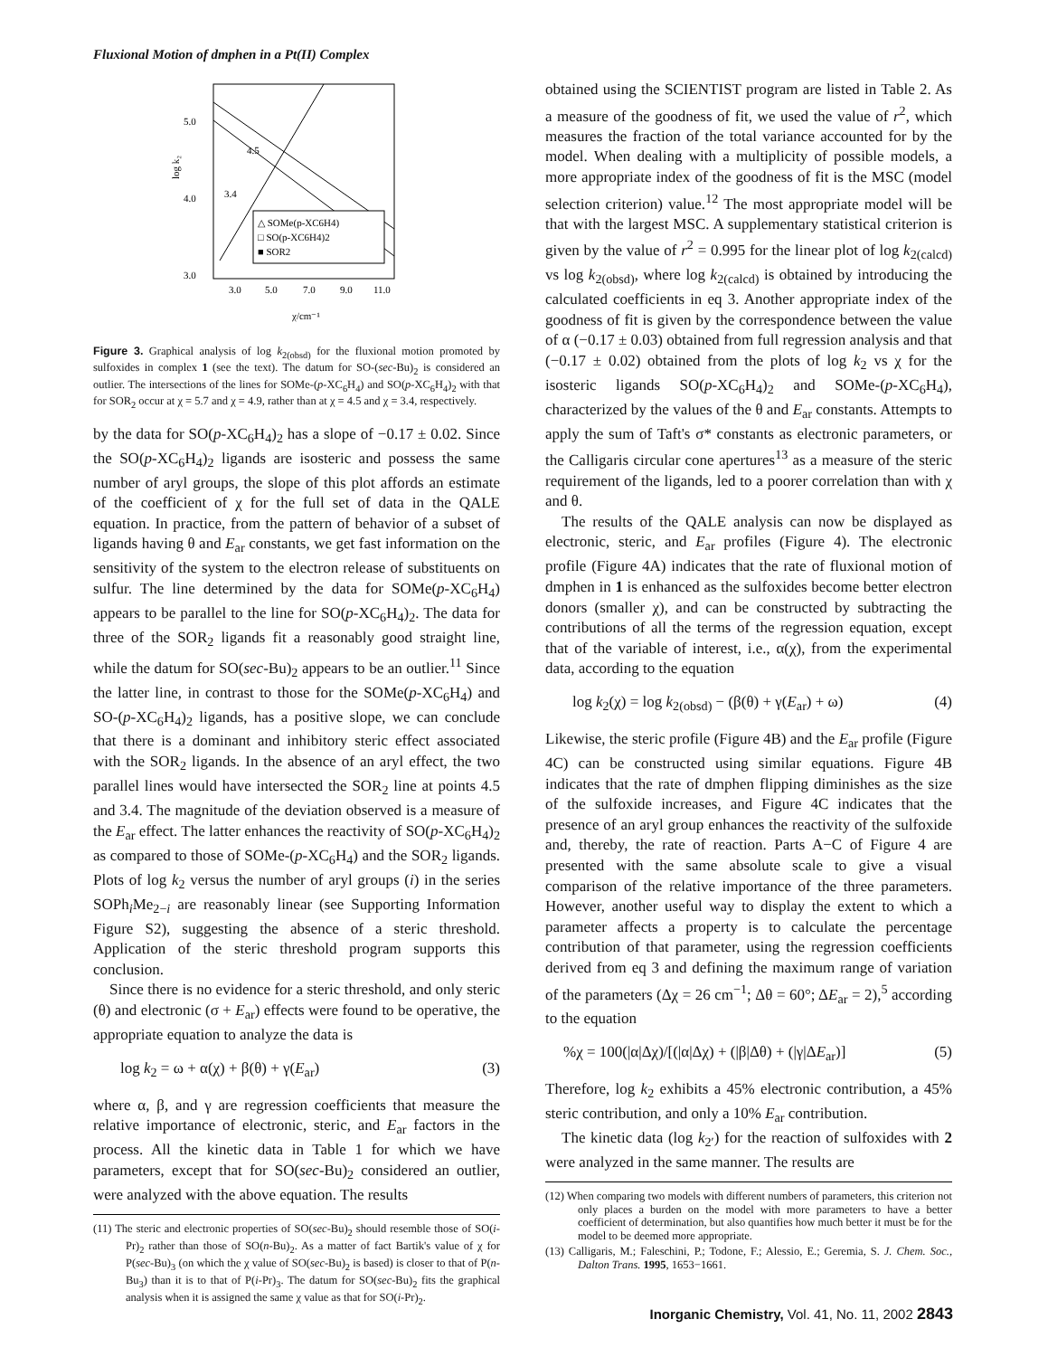Fluxional Motion of dmphen in a Pt(II) Complex
3.0
4.0
5.0
3.0
5.0
7.0
9.0
11.0
χ/cm⁻¹
log k₂
△ SOMe(p-XC6H4)
□ SO(p-XC6H4)2
■ SOR2
4.5
3.4
Figure 3. Graphical analysis of log k<sub>2(obsd)</sub> for the fluxional motion promoted by sulfoxides in complex 1 (see the text). The datum for SO-(sec-Bu)<sub>2</sub> is considered an outlier. The intersections of the lines for SOMe-(p-XC<sub>6</sub>H<sub>4</sub>) and SO(p-XC<sub>6</sub>H<sub>4</sub>)<sub>2</sub> with that for SOR<sub>2</sub> occur at χ = 5.7 and χ = 4.9, rather than at χ = 4.5 and χ = 3.4, respectively.
by the data for SO(p-XC<sub>6</sub>H<sub>4</sub>)<sub>2</sub> has a slope of −0.17 ± 0.02. Since the SO(p-XC<sub>6</sub>H<sub>4</sub>)<sub>2</sub> ligands are isosteric and possess the same number of aryl groups, the slope of this plot affords an estimate of the coefficient of χ for the full set of data in the QALE equation. In practice, from the pattern of behavior of a subset of ligands having θ and E<sub>ar</sub> constants, we get fast information on the sensitivity of the system to the electron release of substituents on sulfur. The line determined by the data for SOMe(p-XC<sub>6</sub>H<sub>4</sub>) appears to be parallel to the line for SO(p-XC<sub>6</sub>H<sub>4</sub>)<sub>2</sub>. The data for three of the SOR<sub>2</sub> ligands fit a reasonably good straight line, while the datum for SO(sec-Bu)<sub>2</sub> appears to be an outlier.<sup>11</sup> Since the latter line, in contrast to those for the SOMe(p-XC<sub>6</sub>H<sub>4</sub>) and SO-(p-XC<sub>6</sub>H<sub>4</sub>)<sub>2</sub> ligands, has a positive slope, we can conclude that there is a dominant and inhibitory steric effect associated with the SOR<sub>2</sub> ligands. In the absence of an aryl effect, the two parallel lines would have intersected the SOR<sub>2</sub> line at points 4.5 and 3.4. The magnitude of the deviation observed is a measure of the E<sub>ar</sub> effect. The latter enhances the reactivity of SO(p-XC<sub>6</sub>H<sub>4</sub>)<sub>2</sub> as compared to those of SOMe-(p-XC<sub>6</sub>H<sub>4</sub>) and the SOR<sub>2</sub> ligands. Plots of log k<sub>2</sub> versus the number of aryl groups (i) in the series SOPh<sub>i</sub>Me<sub>2−i</sub> are reasonably linear (see Supporting Information Figure S2), suggesting the absence of a steric threshold. Application of the steric threshold program supports this conclusion.
Since there is no evidence for a steric threshold, and only steric (θ) and electronic (σ + E<sub>ar</sub>) effects were found to be operative, the appropriate equation to analyze the data is
log k<sub>2</sub> = ω + α(χ) + β(θ) + γ(E<sub>ar</sub>) (3)
where α, β, and γ are regression coefficients that measure the relative importance of electronic, steric, and E<sub>ar</sub> factors in the process. All the kinetic data in Table 1 for which we have parameters, except that for SO(sec-Bu)<sub>2</sub> considered an outlier, were analyzed with the above equation. The results
(11) The steric and electronic properties of SO(sec-Bu)<sub>2</sub> should resemble those of SO(i-Pr)<sub>2</sub> rather than those of SO(n-Bu)<sub>2</sub>. As a matter of fact Bartik's value of χ for P(sec-Bu)<sub>3</sub> (on which the χ value of SO(sec-Bu)<sub>2</sub> is based) is closer to that of P(n-Bu<sub>3</sub>) than it is to that of P(i-Pr)<sub>3</sub>. The datum for SO(sec-Bu)<sub>2</sub> fits the graphical analysis when it is assigned the same χ value as that for SO(i-Pr)<sub>2</sub>.
obtained using the SCIENTIST program are listed in Table 2. As a measure of the goodness of fit, we used the value of r<sup>2</sup>, which measures the fraction of the total variance accounted for by the model. When dealing with a multiplicity of possible models, a more appropriate index of the goodness of fit is the MSC (model selection criterion) value.<sup>12</sup> The most appropriate model will be that with the largest MSC. A supplementary statistical criterion is given by the value of r<sup>2</sup> = 0.995 for the linear plot of log k<sub>2(calcd)</sub> vs log k<sub>2(obsd)</sub>, where log k<sub>2(calcd)</sub> is obtained by introducing the calculated coefficients in eq 3. Another appropriate index of the goodness of fit is given by the correspondence between the value of α (−0.17 ± 0.03) obtained from full regression analysis and that (−0.17 ± 0.02) obtained from the plots of log k<sub>2</sub> vs χ for the isosteric ligands SO(p-XC<sub>6</sub>H<sub>4</sub>)<sub>2</sub> and SOMe-(p-XC<sub>6</sub>H<sub>4</sub>), characterized by the values of the θ and E<sub>ar</sub> constants. Attempts to apply the sum of Taft's σ* constants as electronic parameters, or the Calligaris circular cone apertures<sup>13</sup> as a measure of the steric requirement of the ligands, led to a poorer correlation than with χ and θ.
The results of the QALE analysis can now be displayed as electronic, steric, and E<sub>ar</sub> profiles (Figure 4). The electronic profile (Figure 4A) indicates that the rate of fluxional motion of dmphen in 1 is enhanced as the sulfoxides become better electron donors (smaller χ), and can be constructed by subtracting the contributions of all the terms of the regression equation, except that of the variable of interest, i.e., α(χ), from the experimental data, according to the equation
log k<sub>2</sub>(χ) = log k<sub>2(obsd)</sub> − (β(θ) + γ(E<sub>ar</sub>) + ω) (4)
Likewise, the steric profile (Figure 4B) and the E<sub>ar</sub> profile (Figure 4C) can be constructed using similar equations. Figure 4B indicates that the rate of dmphen flipping diminishes as the size of the sulfoxide increases, and Figure 4C indicates that the presence of an aryl group enhances the reactivity of the sulfoxide and, thereby, the rate of reaction. Parts A−C of Figure 4 are presented with the same absolute scale to give a visual comparison of the relative importance of the three parameters. However, another useful way to display the extent to which a parameter affects a property is to calculate the percentage contribution of that parameter, using the regression coefficients derived from eq 3 and defining the maximum range of variation of the parameters (Δχ = 26 cm<sup>−1</sup>; Δθ = 60°; ΔE<sub>ar</sub> = 2),<sup>5</sup> according to the equation
%χ = 100(|α|Δχ)/[(|α|Δχ) + (|β|Δθ) + (|γ|ΔE<sub>ar</sub>)] (5)
Therefore, log k<sub>2</sub> exhibits a 45% electronic contribution, a 45% steric contribution, and only a 10% E<sub>ar</sub> contribution.
The kinetic data (log k<sub>2′</sub>) for the reaction of sulfoxides with 2 were analyzed in the same manner. The results are
(12) When comparing two models with different numbers of parameters, this criterion not only places a burden on the model with more parameters to have a better coefficient of determination, but also quantifies how much better it must be for the model to be deemed more appropriate.
(13) Calligaris, M.; Faleschini, P.; Todone, F.; Alessio, E.; Geremia, S. J. Chem. Soc., Dalton Trans. 1995, 1653−1661.
Inorganic Chemistry, Vol. 41, No. 11, 2002 2843